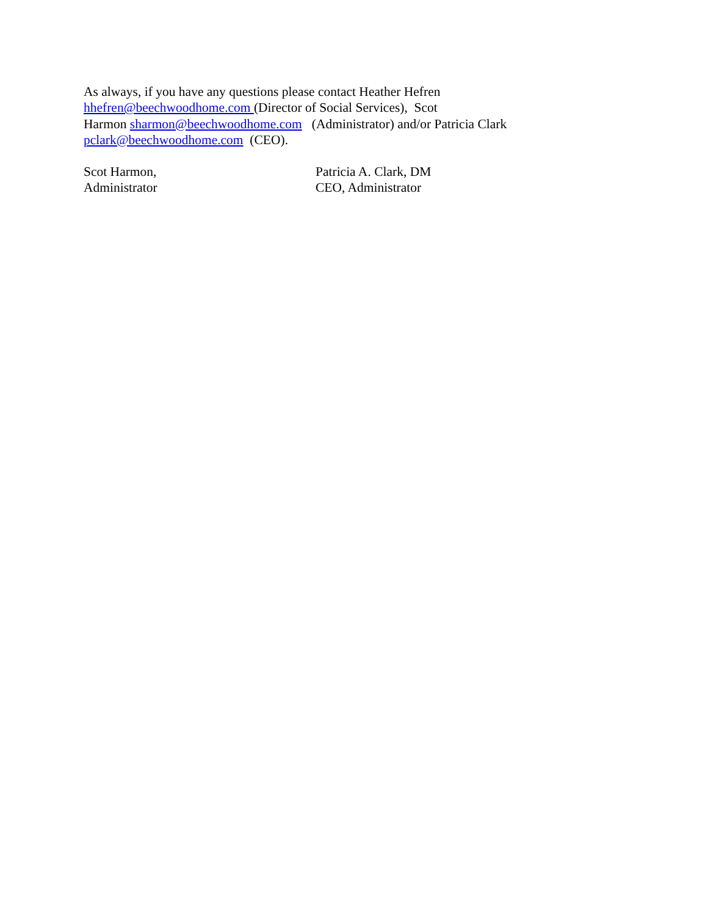As always, if you have any questions please contact Heather Hefren
hhefren@beechwoodhome.com (Director of Social Services), Scot
Harmon sharmon@beechwoodhome.com (Administrator) and/or Patricia Clark
pclark@beechwoodhome.com (CEO).
Scot Harmon,
Administrator
Patricia A. Clark, DM
CEO, Administrator